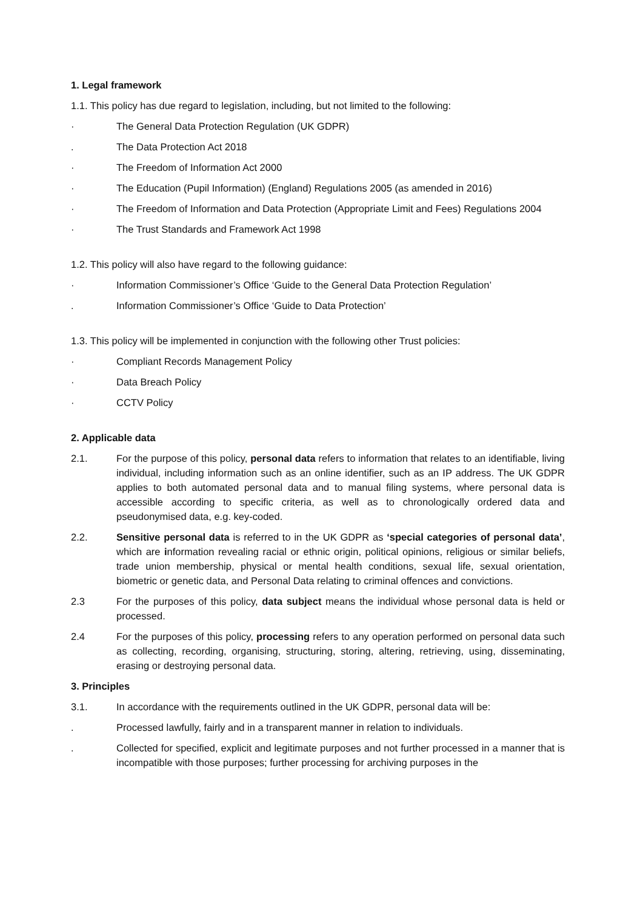1. Legal framework
1.1. This policy has due regard to legislation, including, but not limited to the following:
· The General Data Protection Regulation (UK GDPR)
. The Data Protection Act 2018
· The Freedom of Information Act 2000
· The Education (Pupil Information) (England) Regulations 2005 (as amended in 2016)
· The Freedom of Information and Data Protection (Appropriate Limit and Fees) Regulations 2004
· The Trust Standards and Framework Act 1998
1.2. This policy will also have regard to the following guidance:
· Information Commissioner’s Office ‘Guide to the General Data Protection Regulation’
. Information Commissioner’s Office ‘Guide to Data Protection’
1.3. This policy will be implemented in conjunction with the following other Trust policies:
· Compliant Records Management Policy
· Data Breach Policy
· CCTV Policy
2. Applicable data
2.1. For the purpose of this policy, personal data refers to information that relates to an identifiable, living individual, including information such as an online identifier, such as an IP address. The UK GDPR applies to both automated personal data and to manual filing systems, where personal data is accessible according to specific criteria, as well as to chronologically ordered data and pseudonymised data, e.g. key-coded.
2.2. Sensitive personal data is referred to in the UK GDPR as ‘special categories of personal data’, which are information revealing racial or ethnic origin, political opinions, religious or similar beliefs, trade union membership, physical or mental health conditions, sexual life, sexual orientation, biometric or genetic data, and Personal Data relating to criminal offences and convictions.
2.3 For the purposes of this policy, data subject means the individual whose personal data is held or processed.
2.4 For the purposes of this policy, processing refers to any operation performed on personal data such as collecting, recording, organising, structuring, storing, altering, retrieving, using, disseminating, erasing or destroying personal data.
3. Principles
3.1. In accordance with the requirements outlined in the UK GDPR, personal data will be:
. Processed lawfully, fairly and in a transparent manner in relation to individuals.
. Collected for specified, explicit and legitimate purposes and not further processed in a manner that is incompatible with those purposes; further processing for archiving purposes in the